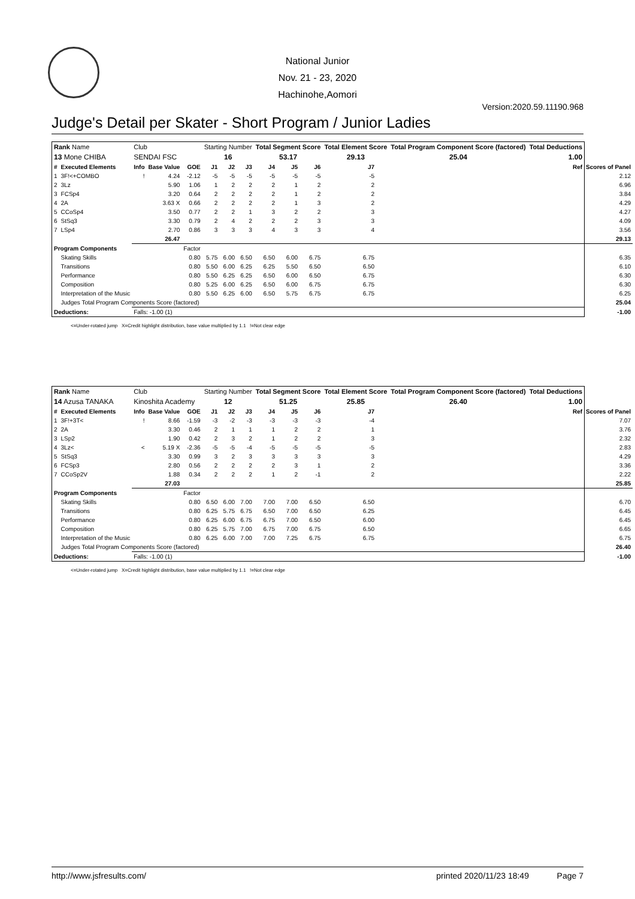National Junior
Nov. 21 - 23, 2020
Hachinohe,Aomori
Version:2020.59.11190.968
Judge's Detail per Skater - Short Program / Junior Ladies
| Rank Name | | Club | | | Starting Number | | | Total Segment Score | | | Total Element Score | | Total Program Component Score (factored) | | Total Deductions | | |
| 13 Mone CHIBA | | SENDAI FSC | | | 16 | | | 53.17 | | | 29.13 | | 25.04 | | 1.00 | | |
| # | Executed Elements | Info | Base Value | GOE | J1 | J2 | J3 | J4 | J5 | J6 | J7 | | | | | Ref | Scores of Panel |
| 1 | 3F!<+COMBO | ! | 4.24 | -2.12 | -5 | -5 | -5 | -5 | -5 | -5 | -5 | | | | | | 2.12 |
| 2 | 3Lz | | 5.90 | 1.06 | 1 | 2 | 2 | 2 | 1 | 2 | 2 | | | | | | 6.96 |
| 3 | FCSp4 | | 3.20 | 0.64 | 2 | 2 | 2 | 2 | 1 | 2 | 2 | | | | | | 3.84 |
| 4 | 2A | | 3.63 X | 0.66 | 2 | 2 | 2 | 2 | 1 | 3 | 2 | | | | | | 4.29 |
| 5 | CCoSp4 | | 3.50 | 0.77 | 2 | 2 | 1 | 3 | 2 | 2 | 3 | | | | | | 4.27 |
| 6 | StSq3 | | 3.30 | 0.79 | 2 | 4 | 2 | 2 | 2 | 3 | 3 | | | | | | 4.09 |
| 7 | LSp4 | | 2.70 | 0.86 | 3 | 3 | 3 | 4 | 3 | 3 | 4 | | | | | | 3.56 |
| | | | 26.47 | | | | | | | | | | | | | | 29.13 |
| Program Components | | | | Factor | | | | | | | | | | | | | |
| | Skating Skills | | | 0.80 | 5.75 | 6.00 | 6.50 | 6.50 | 6.00 | 6.75 | 6.75 | | | | | | 6.35 |
| | Transitions | | | 0.80 | 5.50 | 6.00 | 6.25 | 6.25 | 5.50 | 6.50 | 6.50 | | | | | | 6.10 |
| | Performance | | | 0.80 | 5.50 | 6.25 | 6.25 | 6.50 | 6.00 | 6.50 | 6.75 | | | | | | 6.30 |
| | Composition | | | 0.80 | 5.25 | 6.00 | 6.25 | 6.50 | 6.00 | 6.75 | 6.75 | | | | | | 6.30 |
| | Interpretation of the Music | | | 0.80 | 5.50 | 6.25 | 6.00 | 6.50 | 5.75 | 6.75 | 6.75 | | | | | | 6.25 |
| | Judges Total Program Components Score (factored) | | | | | | | | | | | | | | | | 25.04 |
| Deductions: | | Falls: -1.00 (1) | | | | | | | | | | | | | | | -1.00 |
<=Under-rotated jump X=Credit highlight distribution, base value multiplied by 1.1 !=Not clear edge
| Rank Name | | Club | | | Starting Number | | | Total Segment Score | | | Total Element Score | | Total Program Component Score (factored) | | Total Deductions | | |
| 14 Azusa TANAKA | | Kinoshita Academy | | | 12 | | | 51.25 | | | 25.85 | | 26.40 | | 1.00 | | |
| # | Executed Elements | Info | Base Value | GOE | J1 | J2 | J3 | J4 | J5 | J6 | J7 | | | | | Ref | Scores of Panel |
| 1 | 3F!+3T< | ! | 8.66 | -1.59 | -3 | -2 | -3 | -3 | -3 | -3 | -4 | | | | | | 7.07 |
| 2 | 2A | | 3.30 | 0.46 | 2 | 1 | 1 | 1 | 2 | 2 | 1 | | | | | | 3.76 |
| 3 | LSp2 | | 1.90 | 0.42 | 2 | 3 | 2 | 1 | 2 | 2 | 3 | | | | | | 2.32 |
| 4 | 3Lz< | < | 5.19 X | -2.36 | -5 | -5 | -4 | -5 | -5 | -5 | -5 | | | | | | 2.83 |
| 5 | StSq3 | | 3.30 | 0.99 | 3 | 2 | 3 | 3 | 3 | 3 | 3 | | | | | | 4.29 |
| 6 | FCSp3 | | 2.80 | 0.56 | 2 | 2 | 2 | 2 | 3 | 1 | 2 | | | | | | 3.36 |
| 7 | CCoSp2V | | 1.88 | 0.34 | 2 | 2 | 2 | 1 | 2 | -1 | 2 | | | | | | 2.22 |
| | | | 27.03 | | | | | | | | | | | | | | 25.85 |
| Program Components | | | | Factor | | | | | | | | | | | | | |
| | Skating Skills | | | 0.80 | 6.50 | 6.00 | 7.00 | 7.00 | 7.00 | 6.50 | 6.50 | | | | | | 6.70 |
| | Transitions | | | 0.80 | 6.25 | 5.75 | 6.75 | 6.50 | 7.00 | 6.50 | 6.25 | | | | | | 6.45 |
| | Performance | | | 0.80 | 6.25 | 6.00 | 6.75 | 6.75 | 7.00 | 6.50 | 6.00 | | | | | | 6.45 |
| | Composition | | | 0.80 | 6.25 | 5.75 | 7.00 | 6.75 | 7.00 | 6.75 | 6.50 | | | | | | 6.65 |
| | Interpretation of the Music | | | 0.80 | 6.25 | 6.00 | 7.00 | 7.00 | 7.25 | 6.75 | 6.75 | | | | | | 6.75 |
| | Judges Total Program Components Score (factored) | | | | | | | | | | | | | | | | 26.40 |
| Deductions: | | Falls: -1.00 (1) | | | | | | | | | | | | | | | -1.00 |
<=Under-rotated jump X=Credit highlight distribution, base value multiplied by 1.1 !=Not clear edge
http://www.jsfresults.com/ printed 2020/11/23 18:49 Page 7